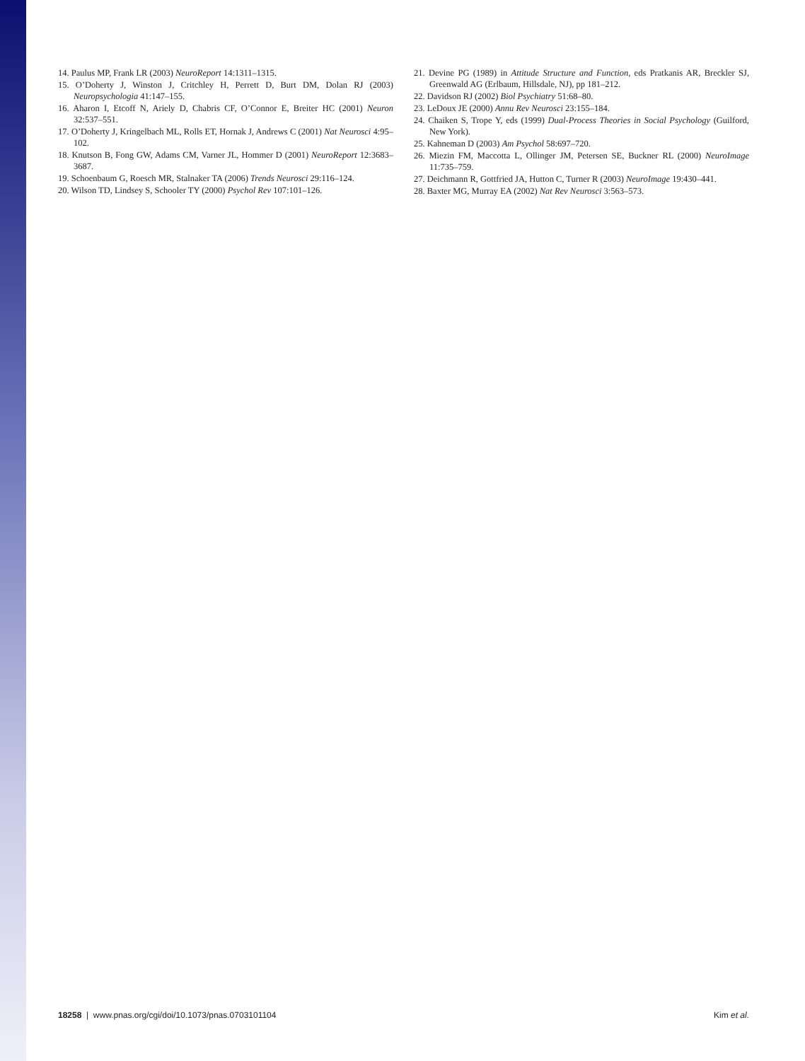14. Paulus MP, Frank LR (2003) NeuroReport 14:1311–1315.
15. O’Doherty J, Winston J, Critchley H, Perrett D, Burt DM, Dolan RJ (2003) Neuropsychologia 41:147–155.
16. Aharon I, Etcoff N, Ariely D, Chabris CF, O’Connor E, Breiter HC (2001) Neuron 32:537–551.
17. O’Doherty J, Kringelbach ML, Rolls ET, Hornak J, Andrews C (2001) Nat Neurosci 4:95–102.
18. Knutson B, Fong GW, Adams CM, Varner JL, Hommer D (2001) NeuroReport 12:3683–3687.
19. Schoenbaum G, Roesch MR, Stalnaker TA (2006) Trends Neurosci 29:116–124.
20. Wilson TD, Lindsey S, Schooler TY (2000) Psychol Rev 107:101–126.
21. Devine PG (1989) in Attitude Structure and Function, eds Pratkanis AR, Breckler SJ, Greenwald AG (Erlbaum, Hillsdale, NJ), pp 181–212.
22. Davidson RJ (2002) Biol Psychiatry 51:68–80.
23. LeDoux JE (2000) Annu Rev Neurosci 23:155–184.
24. Chaiken S, Trope Y, eds (1999) Dual-Process Theories in Social Psychology (Guilford, New York).
25. Kahneman D (2003) Am Psychol 58:697–720.
26. Miezin FM, Maccotta L, Ollinger JM, Petersen SE, Buckner RL (2000) NeuroImage 11:735–759.
27. Deichmann R, Gottfried JA, Hutton C, Turner R (2003) NeuroImage 19:430–441.
28. Baxter MG, Murray EA (2002) Nat Rev Neurosci 3:563–573.
18258 | www.pnas.org/cgi/doi/10.1073/pnas.0703101104 Kim et al.